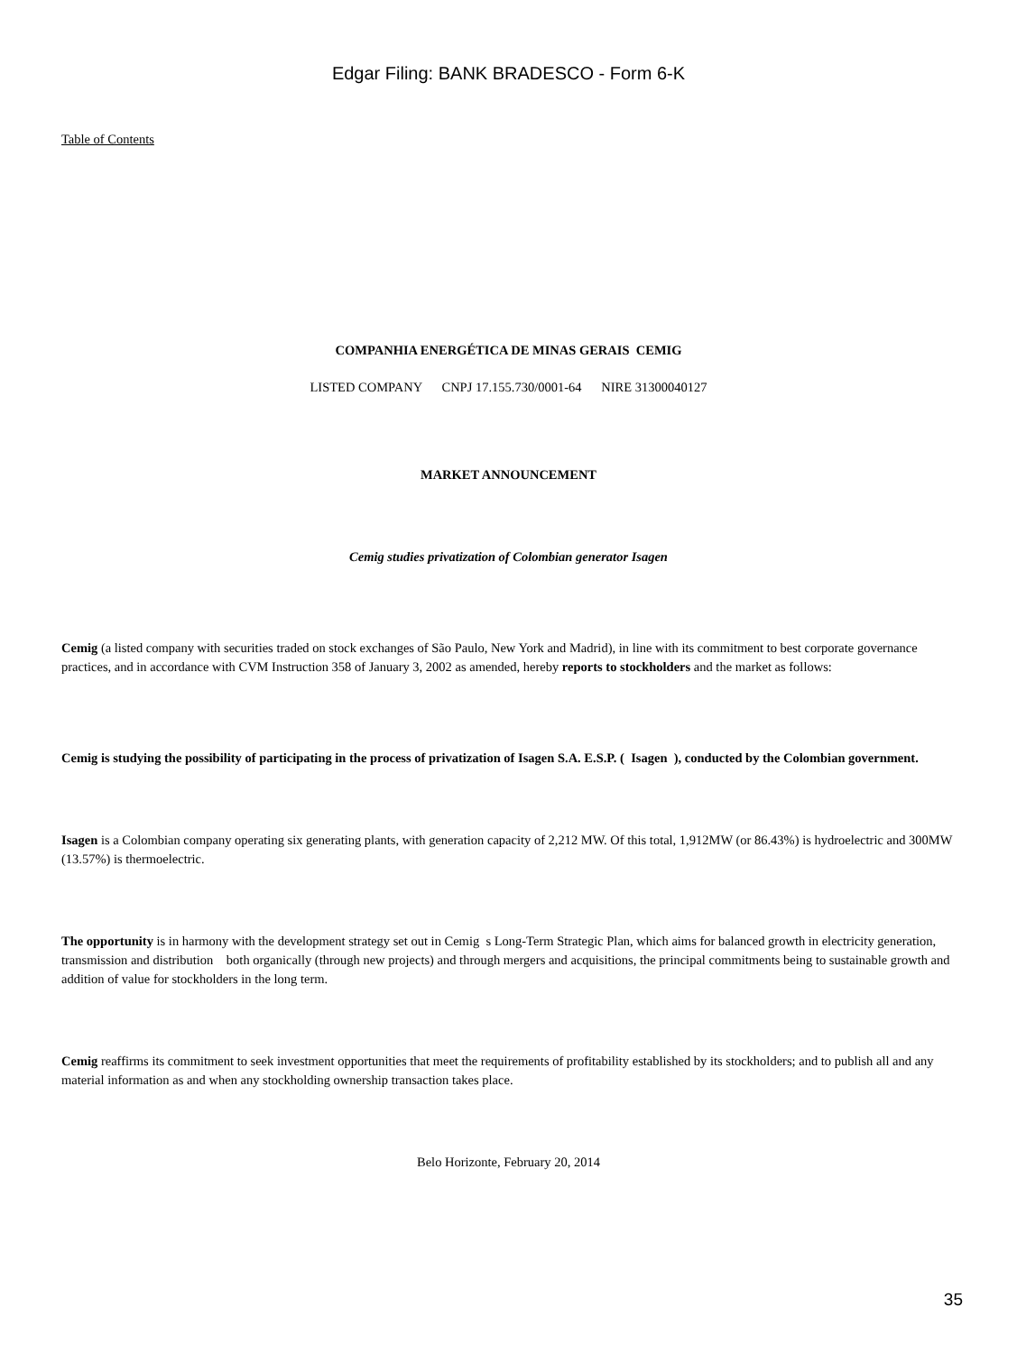Edgar Filing: BANK BRADESCO - Form 6-K
Table of Contents
COMPANHIA ENERGÉTICA DE MINAS GERAIS CEMIG
LISTED COMPANY CNPJ 17.155.730/0001-64 NIRE 31300040127
MARKET ANNOUNCEMENT
Cemig studies privatization of Colombian generator Isagen
Cemig (a listed company with securities traded on stock exchanges of São Paulo, New York and Madrid), in line with its commitment to best corporate governance practices, and in accordance with CVM Instruction 358 of January 3, 2002 as amended, hereby reports to stockholders and the market as follows:
Cemig is studying the possibility of participating in the process of privatization of Isagen S.A. E.S.P. ( Isagen ), conducted by the Colombian government.
Isagen is a Colombian company operating six generating plants, with generation capacity of 2,212 MW. Of this total, 1,912MW (or 86.43%) is hydroelectric and 300MW (13.57%) is thermoelectric.
The opportunity is in harmony with the development strategy set out in Cemig s Long-Term Strategic Plan, which aims for balanced growth in electricity generation, transmission and distribution both organically (through new projects) and through mergers and acquisitions, the principal commitments being to sustainable growth and addition of value for stockholders in the long term.
Cemig reaffirms its commitment to seek investment opportunities that meet the requirements of profitability established by its stockholders; and to publish all and any material information as and when any stockholding ownership transaction takes place.
Belo Horizonte, February 20, 2014
35